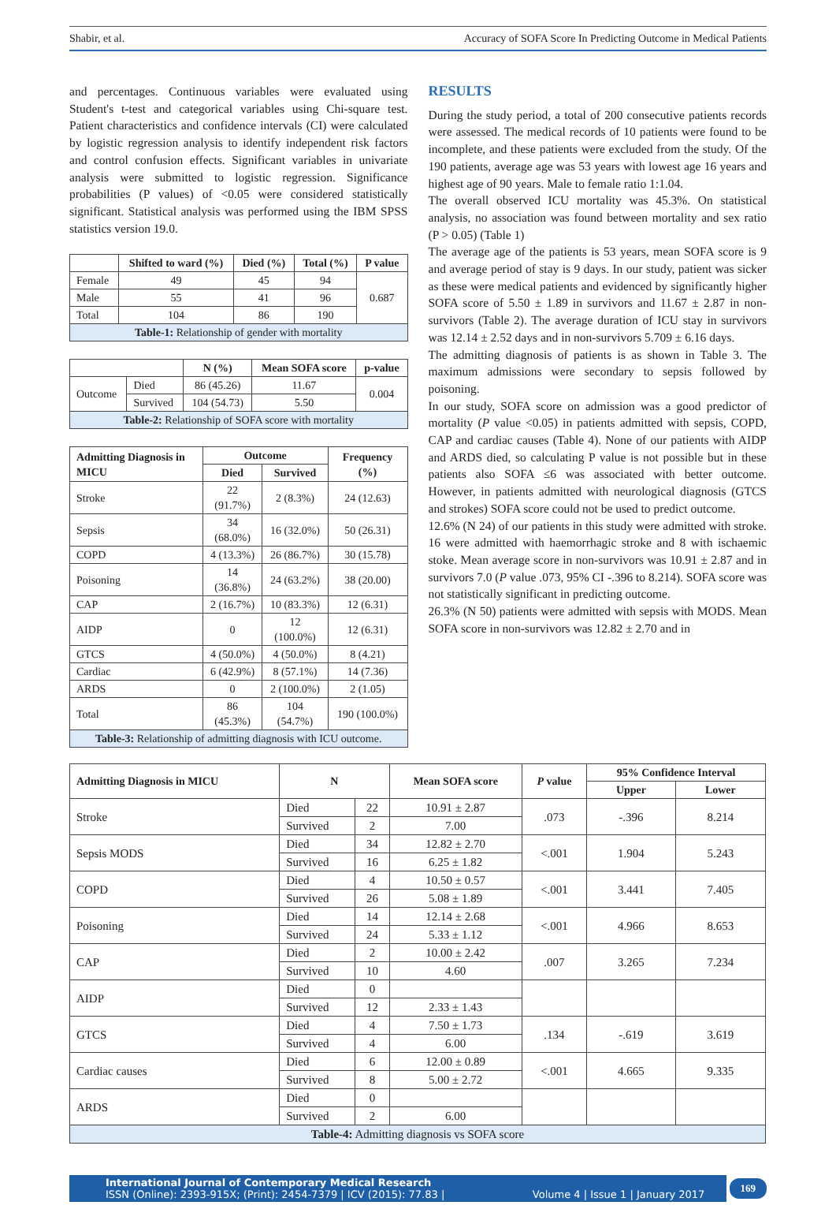Shabir, et al. Accuracy of SOFA Score In Predicting Outcome in Medical Patients
and percentages. Continuous variables were evaluated using Student's t-test and categorical variables using Chi-square test. Patient characteristics and confidence intervals (CI) were calculated by logistic regression analysis to identify independent risk factors and control confusion effects. Significant variables in univariate analysis were submitted to logistic regression. Significance probabilities (P values) of <0.05 were considered statistically significant. Statistical analysis was performed using the IBM SPSS statistics version 19.0.
| | Shifted to ward (%) | Died (%) | Total (%) | P value |
| --- | --- | --- | --- | --- |
| Female | 49 | 45 | 94 | 0.687 |
| Male | 55 | 41 | 96 | |
| Total | 104 | 86 | 190 | |
| Table-1: Relationship of gender with mortality | | | | |
| | | N (%) | Mean SOFA score | p-value |
| --- | --- | --- | --- | --- |
| Outcome | Died | 86 (45.26) | 11.67 | 0.004 |
| | Survived | 104 (54.73) | 5.50 | |
| Table-2: Relationship of SOFA score with mortality | | | | |
| Admitting Diagnosis in MICU | Outcome | | Frequency (%) |
| --- | --- | --- | --- |
| | Died | Survived | |
| Stroke | 22 (91.7%) | 2 (8.3%) | 24 (12.63) |
| Sepsis | 34 (68.0%) | 16 (32.0%) | 50 (26.31) |
| COPD | 4 (13.3%) | 26 (86.7%) | 30 (15.78) |
| Poisoning | 14 (36.8%) | 24 (63.2%) | 38 (20.00) |
| CAP | 2 (16.7%) | 10 (83.3%) | 12 (6.31) |
| AIDP | 0 | 12 (100.0%) | 12 (6.31) |
| GTCS | 4 (50.0%) | 4 (50.0%) | 8 (4.21) |
| Cardiac | 6 (42.9%) | 8 (57.1%) | 14 (7.36) |
| ARDS | 0 | 2 (100.0%) | 2 (1.05) |
| Total | 86 (45.3%) | 104 (54.7%) | 190 (100.0%) |
| Table-3: Relationship of admitting diagnosis with ICU outcome. | | | |
RESULTS
During the study period, a total of 200 consecutive patients records were assessed. The medical records of 10 patients were found to be incomplete, and these patients were excluded from the study. Of the 190 patients, average age was 53 years with lowest age 16 years and highest age of 90 years. Male to female ratio 1:1.04.
The overall observed ICU mortality was 45.3%. On statistical analysis, no association was found between mortality and sex ratio (P > 0.05) (Table 1)
The average age of the patients is 53 years, mean SOFA score is 9 and average period of stay is 9 days. In our study, patient was sicker as these were medical patients and evidenced by significantly higher SOFA score of 5.50 ± 1.89 in survivors and 11.67 ± 2.87 in non-survivors (Table 2). The average duration of ICU stay in survivors was 12.14 ± 2.52 days and in non-survivors 5.709 ± 6.16 days.
The admitting diagnosis of patients is as shown in Table 3. The maximum admissions were secondary to sepsis followed by poisoning.
In our study, SOFA score on admission was a good predictor of mortality (P value <0.05) in patients admitted with sepsis, COPD, CAP and cardiac causes (Table 4). None of our patients with AIDP and ARDS died, so calculating P value is not possible but in these patients also SOFA ≤6 was associated with better outcome. However, in patients admitted with neurological diagnosis (GTCS and strokes) SOFA score could not be used to predict outcome.
12.6% (N 24) of our patients in this study were admitted with stroke. 16 were admitted with haemorrhagic stroke and 8 with ischaemic stoke. Mean average score in non-survivors was 10.91 ± 2.87 and in survivors 7.0 (P value .073, 95% CI -.396 to 8.214). SOFA score was not statistically significant in predicting outcome.
26.3% (N 50) patients were admitted with sepsis with MODS. Mean SOFA score in non-survivors was 12.82 ± 2.70 and in
| Admitting Diagnosis in MICU | N | | Mean SOFA score | P value | 95% Confidence Interval | |
| --- | --- | --- | --- | --- | --- | --- |
| | | | | | Upper | Lower |
| Stroke | Died | 22 | 10.91 ± 2.87 | .073 | -.396 | 8.214 |
| | Survived | 2 | 7.00 | | | |
| Sepsis MODS | Died | 34 | 12.82 ± 2.70 | <.001 | 1.904 | 5.243 |
| | Survived | 16 | 6.25 ± 1.82 | | | |
| COPD | Died | 4 | 10.50 ± 0.57 | <.001 | 3.441 | 7.405 |
| | Survived | 26 | 5.08 ± 1.89 | | | |
| Poisoning | Died | 14 | 12.14 ± 2.68 | <.001 | 4.966 | 8.653 |
| | Survived | 24 | 5.33 ± 1.12 | | | |
| CAP | Died | 2 | 10.00 ± 2.42 | .007 | 3.265 | 7.234 |
| | Survived | 10 | 4.60 | | | |
| AIDP | Died | 0 | | | | |
| | Survived | 12 | 2.33 ± 1.43 | | | |
| GTCS | Died | 4 | 7.50 ± 1.73 | .134 | -.619 | 3.619 |
| | Survived | 4 | 6.00 | | | |
| Cardiac causes | Died | 6 | 12.00 ± 0.89 | <.001 | 4.665 | 9.335 |
| | Survived | 8 | 5.00 ± 2.72 | | | |
| ARDS | Died | 0 | | | | |
| | Survived | 2 | 6.00 | | | |
| Table-4: Admitting diagnosis vs SOFA score | | | | | | |
International Journal of Contemporary Medical Research
ISSN (Online): 2393-915X; (Print): 2454-7379 | ICV (2015): 77.83 | Volume 4 | Issue 1 | January 2017
169